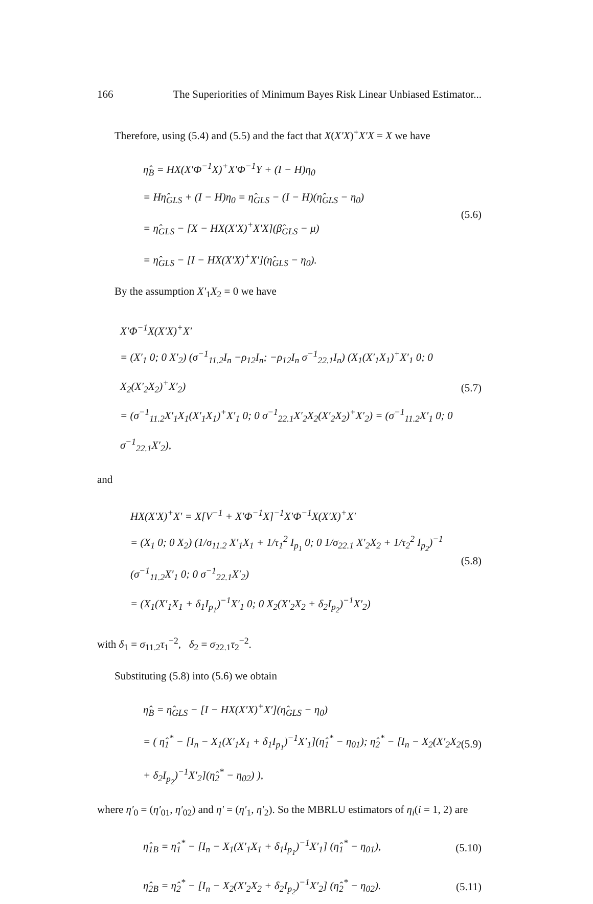166 The Superiorities of Minimum Bayes Risk Linear Unbiased Estimator...
Therefore, using (5.4) and (5.5) and the fact that X(X′X)<sup>+</sup>X′X = X we have
η̂<sub>B</sub> = HX(X′Φ<sup>−1</sup>X)<sup>+</sup>X′Φ<sup>−1</sup>Y + (I − H)η<sub>0</sub>
= Hη̂<sub>GLS</sub> + (I − H)η<sub>0</sub> = η̂<sub>GLS</sub> − (I − H)(η̂<sub>GLS</sub> − η<sub>0</sub>)
= η̂<sub>GLS</sub> − [X − HX(X′X)<sup>+</sup>X′X](β̂<sub>GLS</sub> − μ)
= η̂<sub>GLS</sub> − [I − HX(X′X)<sup>+</sup>X′](η̂<sub>GLS</sub> − η<sub>0</sub>).
(5.6)
By the assumption X′<sub>1</sub>X<sub>2</sub> = 0 we have
X′Φ<sup>−1</sup>X(X′X)<sup>+</sup>X′
= (X′<sub>1</sub> 0; 0 X′<sub>2</sub>) (σ<sup>−1</sup><sub>11.2</sub>I<sub>n</sub> −ρ<sub>12</sub>I<sub>n</sub>; −ρ<sub>12</sub>I<sub>n</sub> σ<sup>−1</sup><sub>22.1</sub>I<sub>n</sub>) (X<sub>1</sub>(X′<sub>1</sub>X<sub>1</sub>)<sup>+</sup>X′<sub>1</sub> 0; 0 X<sub>2</sub>(X′<sub>2</sub>X<sub>2</sub>)<sup>+</sup>X′<sub>2</sub>)
= (σ<sup>−1</sup><sub>11.2</sub>X′<sub>1</sub>X<sub>1</sub>(X′<sub>1</sub>X<sub>1</sub>)<sup>+</sup>X′<sub>1</sub> 0; 0 σ<sup>−1</sup><sub>22.1</sub>X′<sub>2</sub>X<sub>2</sub>(X′<sub>2</sub>X<sub>2</sub>)<sup>+</sup>X′<sub>2</sub>) = (σ<sup>−1</sup><sub>11.2</sub>X′<sub>1</sub> 0; 0 σ<sup>−1</sup><sub>22.1</sub>X′<sub>2</sub>),
(5.7)
and
HX(X′X)<sup>+</sup>X′ = X[V<sup>−1</sup> + X′Φ<sup>−1</sup>X]<sup>−1</sup>X′Φ<sup>−1</sup>X(X′X)<sup>+</sup>X′
= (X<sub>1</sub> 0; 0 X<sub>2</sub>) (1/σ<sub>11.2</sub> X′<sub>1</sub>X<sub>1</sub> + 1/τ<sub>1</sub><sup>2</sup> I<sub>p<sub>1</sub></sub> 0; 0 1/σ<sub>22.1</sub> X′<sub>2</sub>X<sub>2</sub> + 1/τ<sub>2</sub><sup>2</sup> I<sub>p<sub>2</sub></sub>)<sup>−1</sup> (σ<sup>−1</sup><sub>11.2</sub>X′<sub>1</sub> 0; 0 σ<sup>−1</sup><sub>22.1</sub>X′<sub>2</sub>)
= (X<sub>1</sub>(X′<sub>1</sub>X<sub>1</sub> + δ<sub>1</sub>I<sub>p<sub>1</sub></sub>)<sup>−1</sup>X′<sub>1</sub> 0; 0 X<sub>2</sub>(X′<sub>2</sub>X<sub>2</sub> + δ<sub>2</sub>I<sub>p<sub>2</sub></sub>)<sup>−1</sup>X′<sub>2</sub>)
(5.8)
with δ<sub>1</sub> = σ<sub>11.2</sub>τ<sub>1</sub><sup>−2</sup>, δ<sub>2</sub> = σ<sub>22.1</sub>τ<sub>2</sub><sup>−2</sup>.
Substituting (5.8) into (5.6) we obtain
η̂<sub>B</sub> = η̂<sub>GLS</sub> − [I − HX(X′X)<sup>+</sup>X′](η̂<sub>GLS</sub> − η<sub>0</sub>)
= ( η̂<sub>1</sub><sup>*</sup> − [I<sub>n</sub> − X<sub>1</sub>(X′<sub>1</sub>X<sub>1</sub> + δ<sub>1</sub>I<sub>p<sub>1</sub></sub>)<sup>−1</sup>X′<sub>1</sub>](η̂<sub>1</sub><sup>*</sup> − η<sub>01</sub>); η̂<sub>2</sub><sup>*</sup> − [I<sub>n</sub> − X<sub>2</sub>(X′<sub>2</sub>X<sub>2</sub> + δ<sub>2</sub>I<sub>p<sub>2</sub></sub>)<sup>−1</sup>X′<sub>2</sub>](η̂<sub>2</sub><sup>*</sup> − η<sub>02</sub>) ),
(5.9)
where η′<sub>0</sub> = (η′<sub>01</sub>, η′<sub>02</sub>) and η′ = (η′<sub>1</sub>, η′<sub>2</sub>). So the MBRLU estimators of η<sub>i</sub>(i = 1, 2) are
η̂<sub>1B</sub> = η̂<sub>1</sub><sup>*</sup> − [I<sub>n</sub> − X<sub>1</sub>(X′<sub>1</sub>X<sub>1</sub> + δ<sub>1</sub>I<sub>p<sub>1</sub></sub>)<sup>−1</sup>X′<sub>1</sub>] (η̂<sub>1</sub><sup>*</sup> − η<sub>01</sub>),
(5.10)
η̂<sub>2B</sub> = η̂<sub>2</sub><sup>*</sup> − [I<sub>n</sub> − X<sub>2</sub>(X′<sub>2</sub>X<sub>2</sub> + δ<sub>2</sub>I<sub>p<sub>2</sub></sub>)<sup>−1</sup>X′<sub>2</sub>] (η̂<sub>2</sub><sup>*</sup> − η<sub>02</sub>).
(5.11)